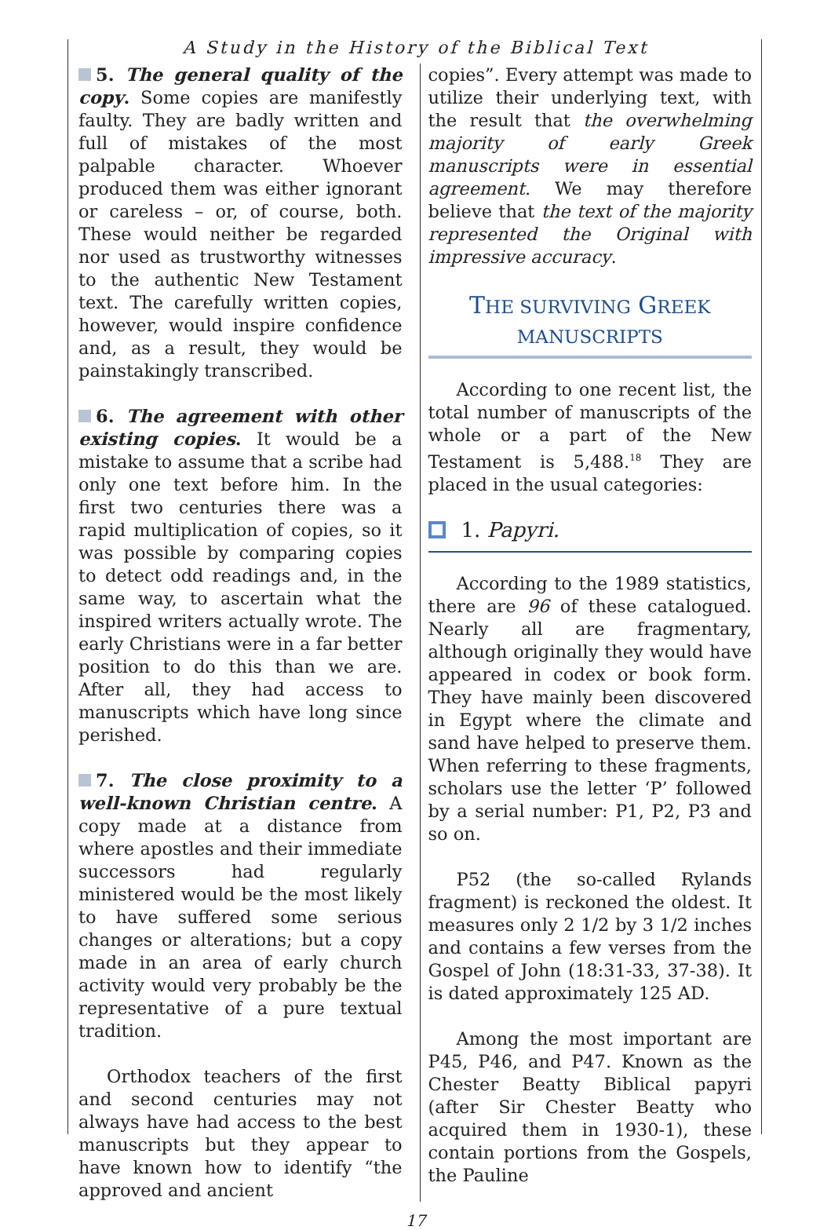A Study in the History of the Biblical Text
5. The general quality of the copy. Some copies are manifestly faulty. They are badly written and full of mistakes of the most palpable character. Whoever produced them was either ignorant or careless – or, of course, both. These would neither be regarded nor used as trustworthy witnesses to the authentic New Testament text. The carefully written copies, however, would inspire confidence and, as a result, they would be painstakingly transcribed.
6. The agreement with other existing copies. It would be a mistake to assume that a scribe had only one text before him. In the first two centuries there was a rapid multiplication of copies, so it was possible by comparing copies to detect odd readings and, in the same way, to ascertain what the inspired writers actually wrote. The early Christians were in a far better position to do this than we are. After all, they had access to manuscripts which have long since perished.
7. The close proximity to a well-known Christian centre. A copy made at a distance from where apostles and their immediate successors had regularly ministered would be the most likely to have suffered some serious changes or alterations; but a copy made in an area of early church activity would very probably be the representative of a pure textual tradition.
Orthodox teachers of the first and second centuries may not always have had access to the best manuscripts but they appear to have known how to identify “the approved and ancient
copies”. Every attempt was made to utilize their underlying text, with the result that the overwhelming majority of early Greek manuscripts were in essential agreement. We may therefore believe that the text of the majority represented the Original with impressive accuracy.
THE SURVIVING GREEK MANUSCRIPTS
According to one recent list, the total number of manuscripts of the whole or a part of the New Testament is 5,488.<sup>18</sup> They are placed in the usual categories:
1. Papyri.
According to the 1989 statistics, there are 96 of these catalogued. Nearly all are fragmentary, although originally they would have appeared in codex or book form. They have mainly been discovered in Egypt where the climate and sand have helped to preserve them. When referring to these fragments, scholars use the letter ‘P’ followed by a serial number: P1, P2, P3 and so on.
P52 (the so-called Rylands fragment) is reckoned the oldest. It measures only 2 1/2 by 3 1/2 inches and contains a few verses from the Gospel of John (18:31-33, 37-38). It is dated approximately 125 AD.
Among the most important are P45, P46, and P47. Known as the Chester Beatty Biblical papyri (after Sir Chester Beatty who acquired them in 1930-1), these contain portions from the Gospels, the Pauline
17